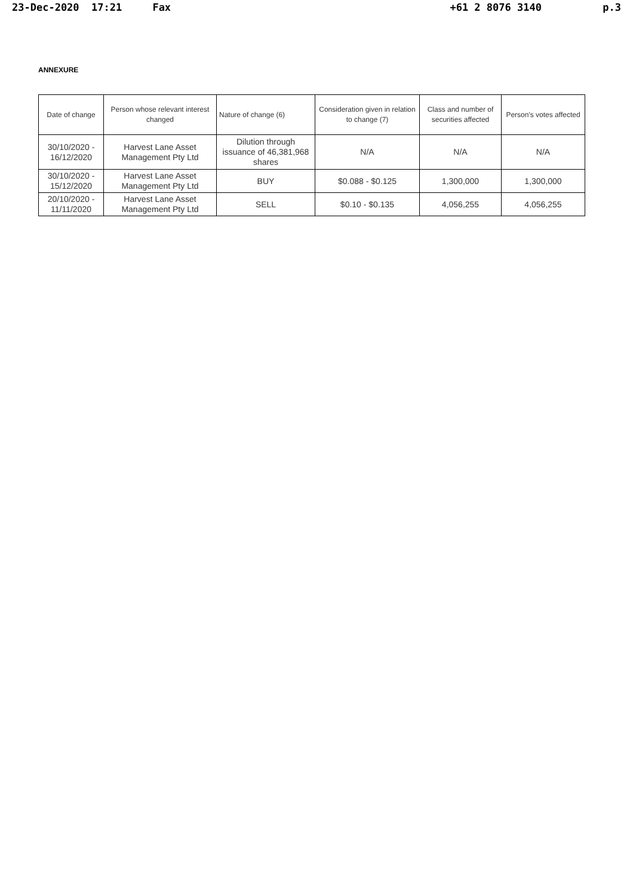23-Dec-2020 17:21 Fax +61 2 8076 3140 p.3
ANNEXURE
| Date of change | Person whose relevant interest changed | Nature of change (6) | Consideration given in relation to change (7) | Class and number of securities affected | Person's votes affected |
| 30/10/2020 - 16/12/2020 | Harvest Lane Asset Management Pty Ltd | Dilution through issuance of 46,381,968 shares | N/A | N/A | N/A |
| 30/10/2020 - 15/12/2020 | Harvest Lane Asset Management Pty Ltd | BUY | $0.088 - $0.125 | 1,300,000 | 1,300,000 |
| 20/10/2020 - 11/11/2020 | Harvest Lane Asset Management Pty Ltd | SELL | $0.10 - $0.135 | 4,056,255 | 4,056,255 |